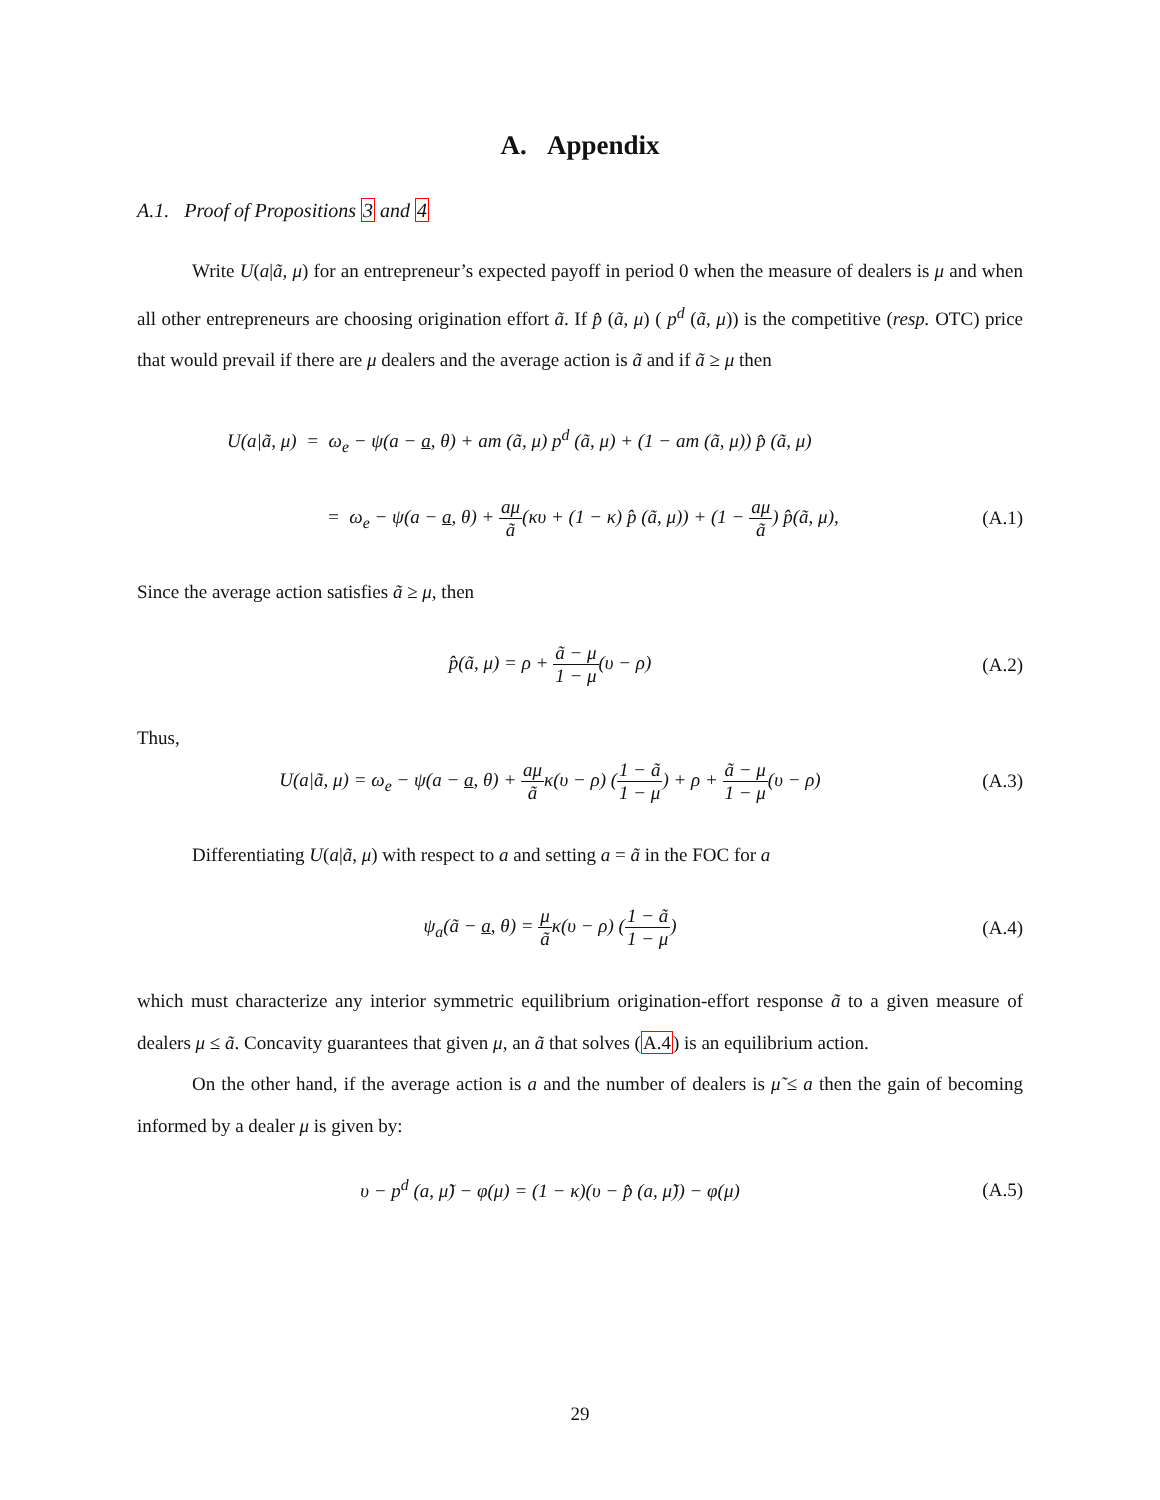A. Appendix
A.1. Proof of Propositions 3 and 4
Write U(a|ã, μ) for an entrepreneur’s expected payoff in period 0 when the measure of dealers is μ and when all other entrepreneurs are choosing origination effort ã. If p̂ (ã, μ) ( p<sup>d</sup> (ã, μ)) is the competitive (resp. OTC) price that would prevail if there are μ dealers and the average action is ã and if ã ≥ μ then
U(a|ã, μ) = ω<sub>e</sub> − ψ(a − a, θ) + am (ã, μ) p<sup>d</sup> (ã, μ) + (1 − am (ã, μ)) p̂ (ã, μ)
= ω<sub>e</sub> − ψ(a − a, θ) + aμ ã(κυ + (1 − κ) p̂ (ã, μ)) + (1 − aμ ã) p̂(ã, μ),
(A.1)
Since the average action satisfies ã ≥ μ, then
p̂(ã, μ) = ρ + ã − μ 1 − μ(υ − ρ)
(A.2)
Thus,
U(a|ã, μ) = ω<sub>e</sub> − ψ(a − a, θ) + aμ ãκ(υ − ρ) (1 − ã 1 − μ) + ρ + ã − μ 1 − μ(υ − ρ)
(A.3)
Differentiating U(a|ã, μ) with respect to a and setting a = ã in the FOC for a
ψ<sub>a</sub>(ã − a, θ) = μ ãκ(υ − ρ) (1 − ã 1 − μ)
(A.4)
which must characterize any interior symmetric equilibrium origination-effort response ã to a given measure of dealers μ ≤ ã. Concavity guarantees that given μ, an ã that solves (A.4) is an equilibrium action.
On the other hand, if the average action is a and the number of dealers is μ̃ ≤ a then the gain of becoming informed by a dealer μ is given by:
υ − p<sup>d</sup> (a, μ̃) − φ(μ) = (1 − κ)(υ − p̂ (a, μ̃)) − φ(μ)
(A.5)
29